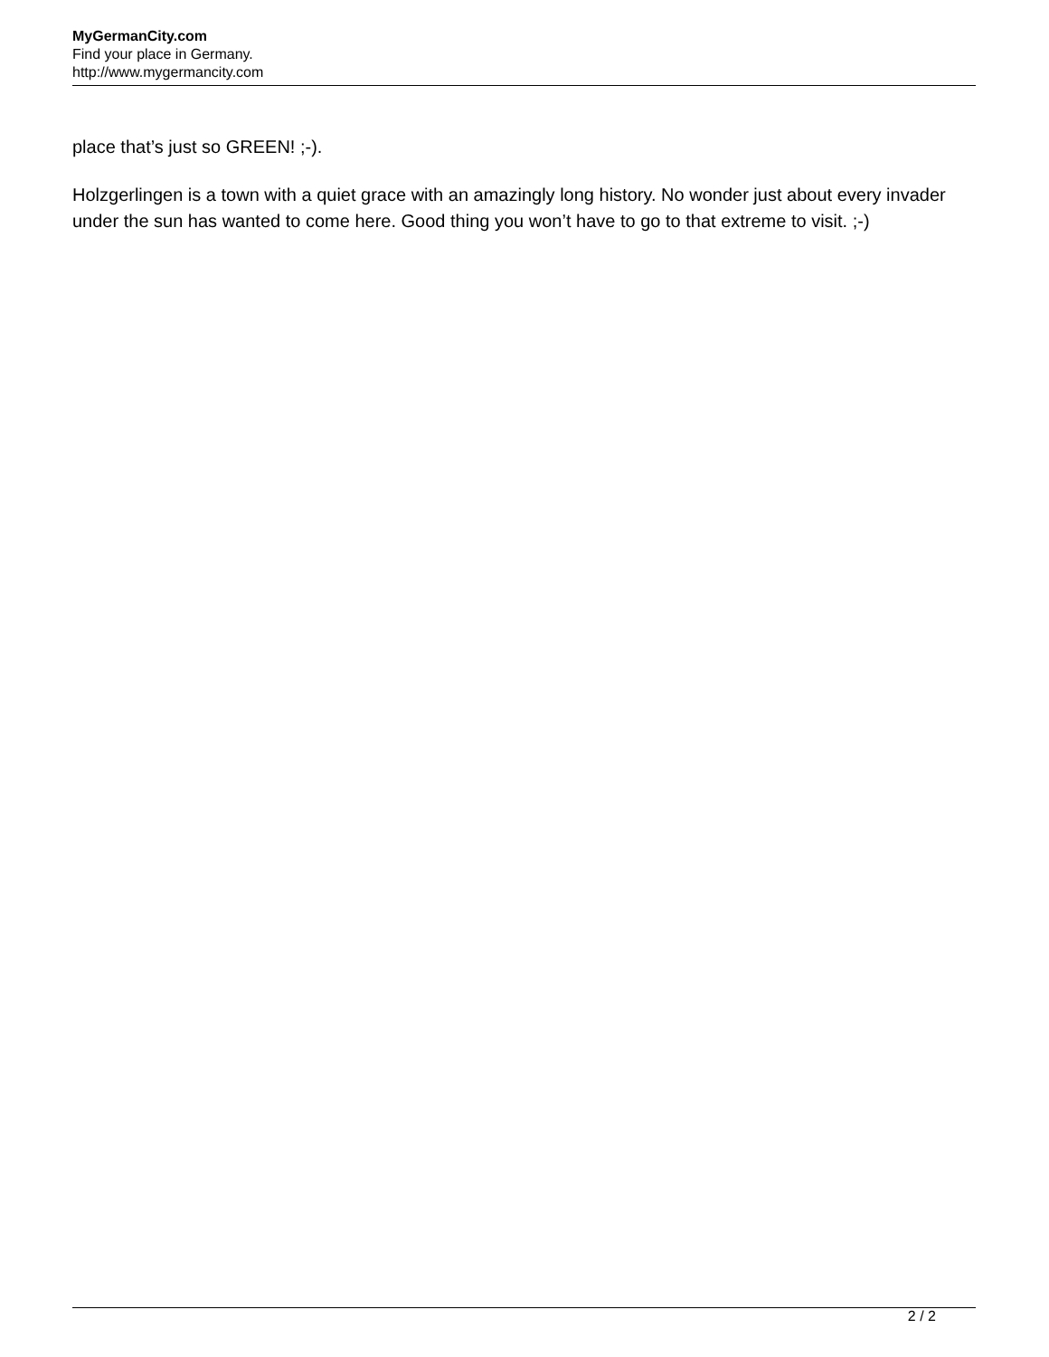MyGermanCity.com
Find your place in Germany.
http://www.mygermancity.com
place that’s just so GREEN! ;-).
Holzgerlingen is a town with a quiet grace with an amazingly long history. No wonder just about every invader under the sun has wanted to come here. Good thing you won’t have to go to that extreme to visit. ;-)
2 / 2